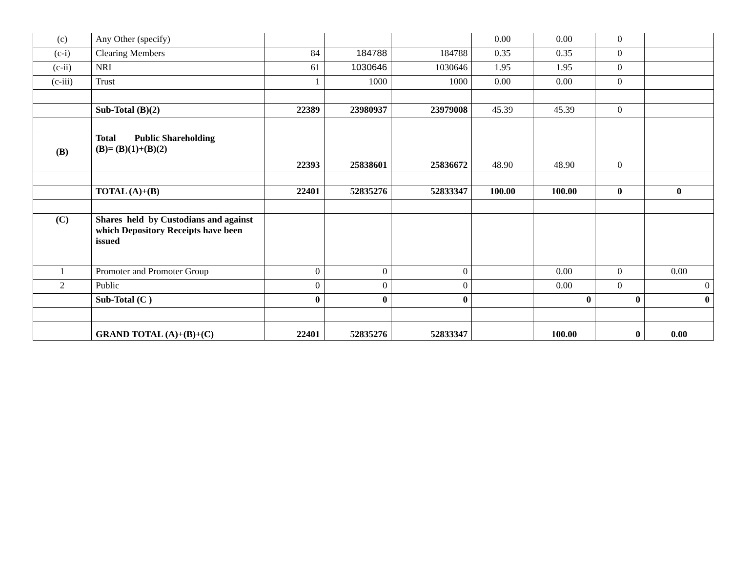| (c) | Any Other (specify) | | | | 0.00 | 0.00 | 0 | |
| (c-i) | Clearing Members | 84 | 184788 | 184788 | 0.35 | 0.35 | 0 | |
| (c-ii) | NRI | 61 | 1030646 | 1030646 | 1.95 | 1.95 | 0 | |
| (c-iii) | Trust | 1 | 1000 | 1000 | 0.00 | 0.00 | 0 | |
| | Sub-Total (B)(2) | 22389 | 23980937 | 23979008 | 45.39 | 45.39 | 0 | |
| (B) | Total Public Shareholding (B)= (B)(1)+(B)(2) | 22393 | 25838601 | 25836672 | 48.90 | 48.90 | 0 | |
| | TOTAL (A)+(B) | 22401 | 52835276 | 52833347 | 100.00 | 100.00 | 0 | 0 |
| (C) | Shares held by Custodians and against which Depository Receipts have been issued | | | | | | | |
| 1 | Promoter and Promoter Group | 0 | 0 | 0 | | 0.00 | 0 | 0.00 |
| 2 | Public | 0 | 0 | 0 | | 0.00 | 0 | 0 |
| | Sub-Total (C ) | 0 | 0 | 0 | | 0 | 0 | 0 |
| | GRAND TOTAL (A)+(B)+(C) | 22401 | 52835276 | 52833347 | | 100.00 | 0 | 0.00 |